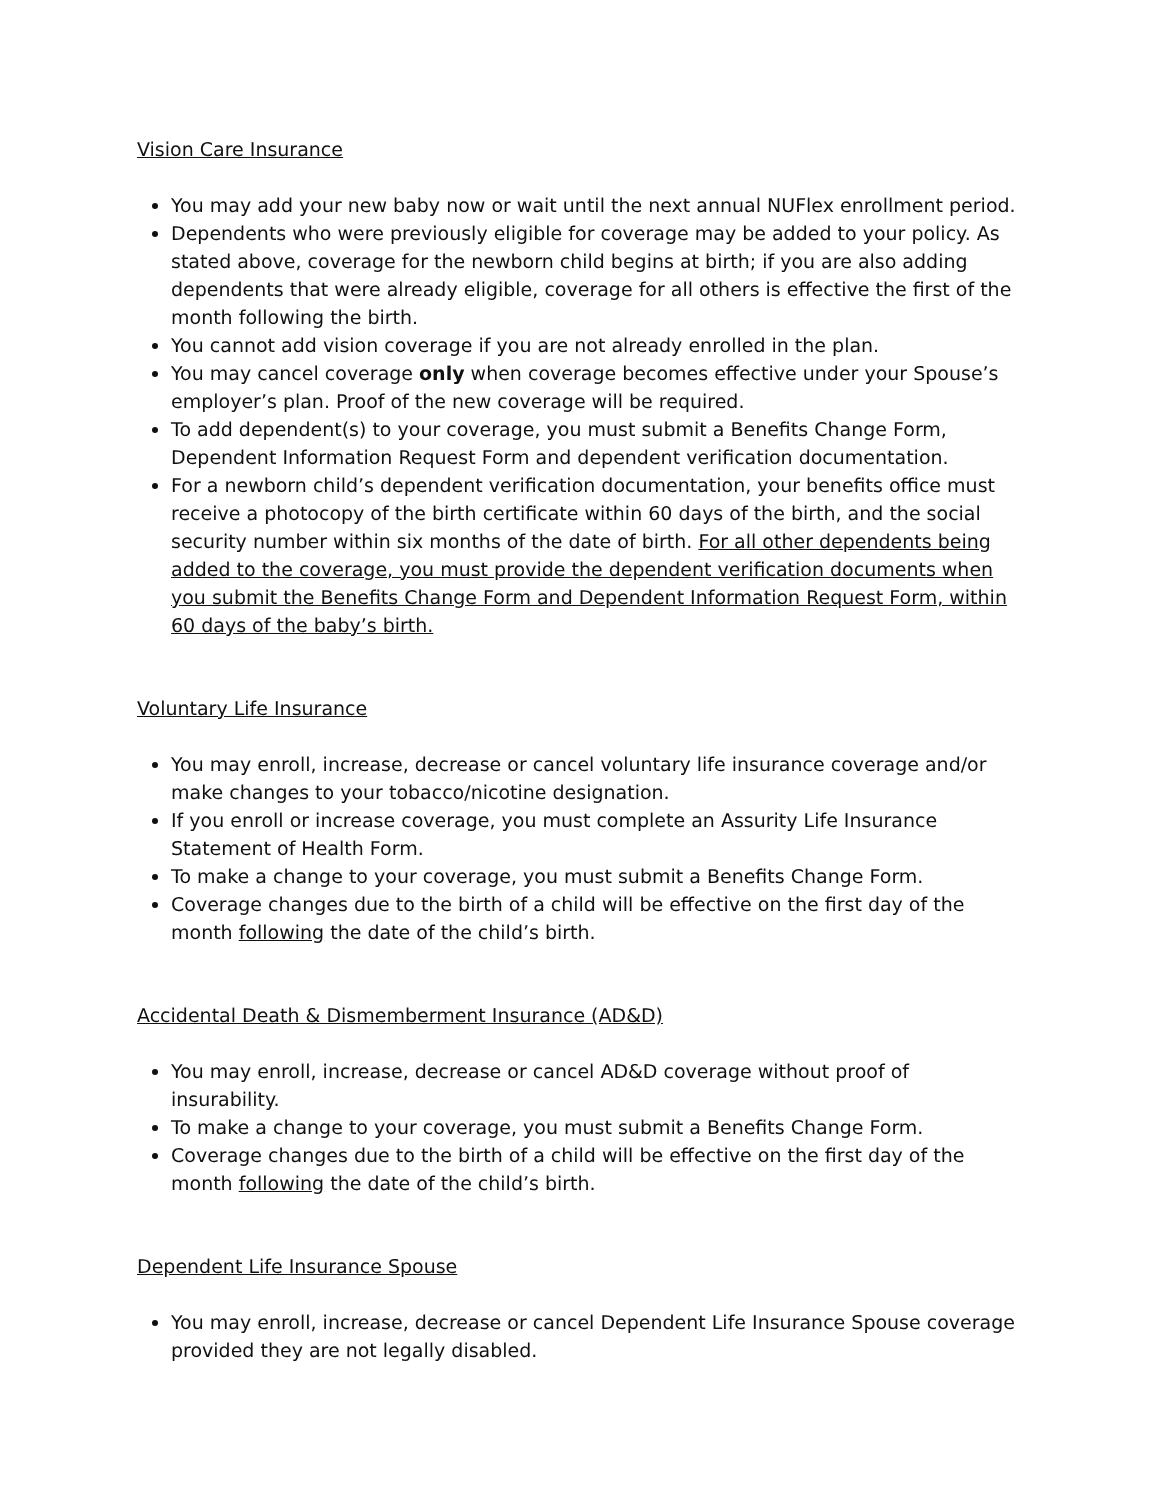Vision Care Insurance
You may add your new baby now or wait until the next annual NUFlex enrollment period.
Dependents who were previously eligible for coverage may be added to your policy. As stated above, coverage for the newborn child begins at birth; if you are also adding dependents that were already eligible, coverage for all others is effective the first of the month following the birth.
You cannot add vision coverage if you are not already enrolled in the plan.
You may cancel coverage only when coverage becomes effective under your Spouse’s employer’s plan. Proof of the new coverage will be required.
To add dependent(s) to your coverage, you must submit a Benefits Change Form, Dependent Information Request Form and dependent verification documentation.
For a newborn child’s dependent verification documentation, your benefits office must receive a photocopy of the birth certificate within 60 days of the birth, and the social security number within six months of the date of birth. For all other dependents being added to the coverage, you must provide the dependent verification documents when you submit the Benefits Change Form and Dependent Information Request Form, within 60 days of the baby’s birth.
Voluntary Life Insurance
You may enroll, increase, decrease or cancel voluntary life insurance coverage and/or make changes to your tobacco/nicotine designation.
If you enroll or increase coverage, you must complete an Assurity Life Insurance Statement of Health Form.
To make a change to your coverage, you must submit a Benefits Change Form.
Coverage changes due to the birth of a child will be effective on the first day of the month following the date of the child’s birth.
Accidental Death & Dismemberment Insurance (AD&D)
You may enroll, increase, decrease or cancel AD&D coverage without proof of insurability.
To make a change to your coverage, you must submit a Benefits Change Form.
Coverage changes due to the birth of a child will be effective on the first day of the month following the date of the child’s birth.
Dependent Life Insurance Spouse
You may enroll, increase, decrease or cancel Dependent Life Insurance Spouse coverage provided they are not legally disabled.